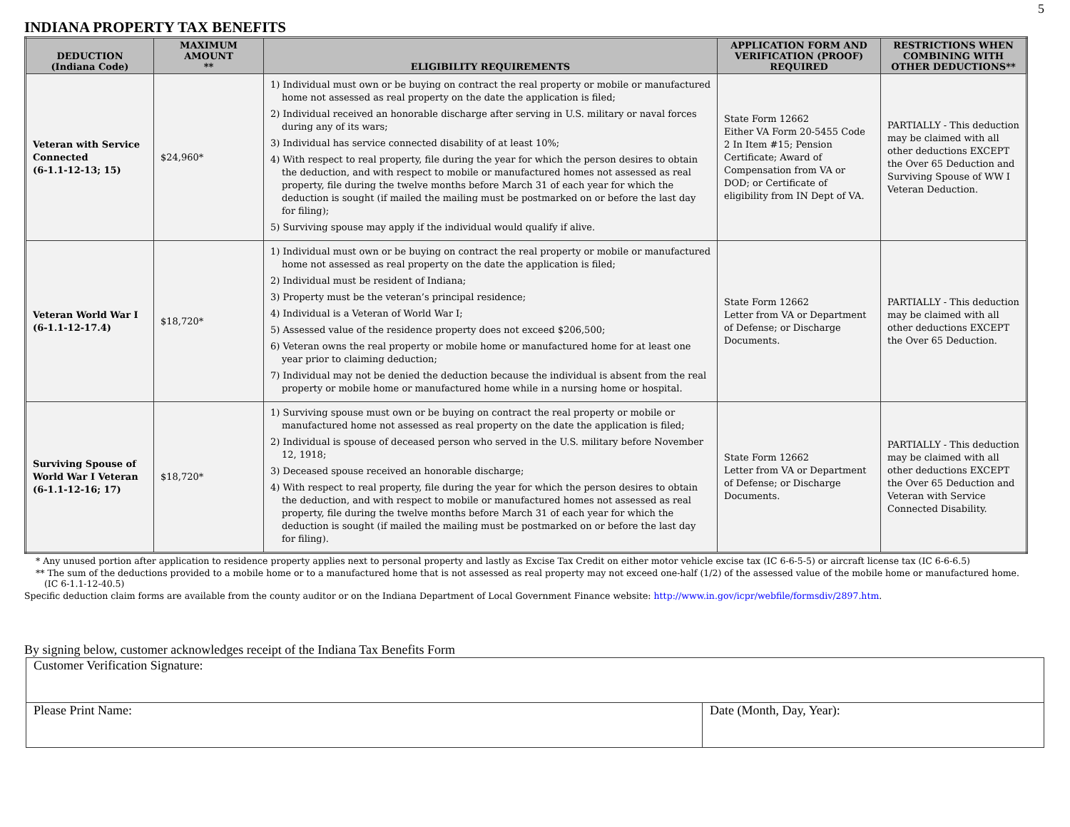5
INDIANA PROPERTY TAX BENEFITS
| DEDUCTION (Indiana Code) | MAXIMUM AMOUNT ** | ELIGIBILITY REQUIREMENTS | APPLICATION FORM AND VERIFICATION (PROOF) REQUIRED | RESTRICTIONS WHEN COMBINING WITH OTHER DEDUCTIONS** |
| --- | --- | --- | --- | --- |
| Veteran with Service Connected (6-1.1-12-13; 15) | $24,960* | 1) Individual must own or be buying on contract the real property or mobile or manufactured home not assessed as real property on the date the application is filed; 2) Individual received an honorable discharge after serving in U.S. military or naval forces during any of its wars; 3) Individual has service connected disability of at least 10%; 4) With respect to real property, file during the year for which the person desires to obtain the deduction, and with respect to mobile or manufactured homes not assessed as real property, file during the twelve months before March 31 of each year for which the deduction is sought (if mailed the mailing must be postmarked on or before the last day for filing); 5) Surviving spouse may apply if the individual would qualify if alive. | State Form 12662 Either VA Form 20-5455 Code 2 In Item #15; Pension Certificate; Award of Compensation from VA or DOD; or Certificate of eligibility from IN Dept of VA. | PARTIALLY - This deduction may be claimed with all other deductions EXCEPT the Over 65 Deduction and Surviving Spouse of WW I Veteran Deduction. |
| Veteran World War I (6-1.1-12-17.4) | $18,720* | 1) Individual must own or be buying on contract the real property or mobile or manufactured home not assessed as real property on the date the application is filed; 2) Individual must be resident of Indiana; 3) Property must be the veteran’s principal residence; 4) Individual is a Veteran of World War I; 5) Assessed value of the residence property does not exceed $206,500; 6) Veteran owns the real property or mobile home or manufactured home for at least one year prior to claiming deduction; 7) Individual may not be denied the deduction because the individual is absent from the real property or mobile home or manufactured home while in a nursing home or hospital. | State Form 12662 Letter from VA or Department of Defense; or Discharge Documents. | PARTIALLY - This deduction may be claimed with all other deductions EXCEPT the Over 65 Deduction. |
| Surviving Spouse of World War I Veteran (6-1.1-12-16; 17) | $18,720* | 1) Surviving spouse must own or be buying on contract the real property or mobile or manufactured home not assessed as real property on the date the application is filed; 2) Individual is spouse of deceased person who served in the U.S. military before November 12, 1918; 3) Deceased spouse received an honorable discharge; 4) With respect to real property, file during the year for which the person desires to obtain the deduction, and with respect to mobile or manufactured homes not assessed as real property, file during the twelve months before March 31 of each year for which the deduction is sought (if mailed the mailing must be postmarked on or before the last day for filing). | State Form 12662 Letter from VA or Department of Defense; or Discharge Documents. | PARTIALLY - This deduction may be claimed with all other deductions EXCEPT the Over 65 Deduction and Veteran with Service Connected Disability. |
* Any unused portion after application to residence property applies next to personal property and lastly as Excise Tax Credit on either motor vehicle excise tax (IC 6-6-5-5) or aircraft license tax (IC 6-6-6.5)
** The sum of the deductions provided to a mobile home or to a manufactured home that is not assessed as real property may not exceed one-half (1/2) of the assessed value of the mobile home or manufactured home.
(IC 6-1.1-12-40.5)
Specific deduction claim forms are available from the county auditor or on the Indiana Department of Local Government Finance website: http://www.in.gov/icpr/webfile/formsdiv/2897.htm.
By signing below, customer acknowledges receipt of the Indiana Tax Benefits Form
| Customer Verification Signature: | |
| Please Print Name: | Date (Month, Day, Year): |